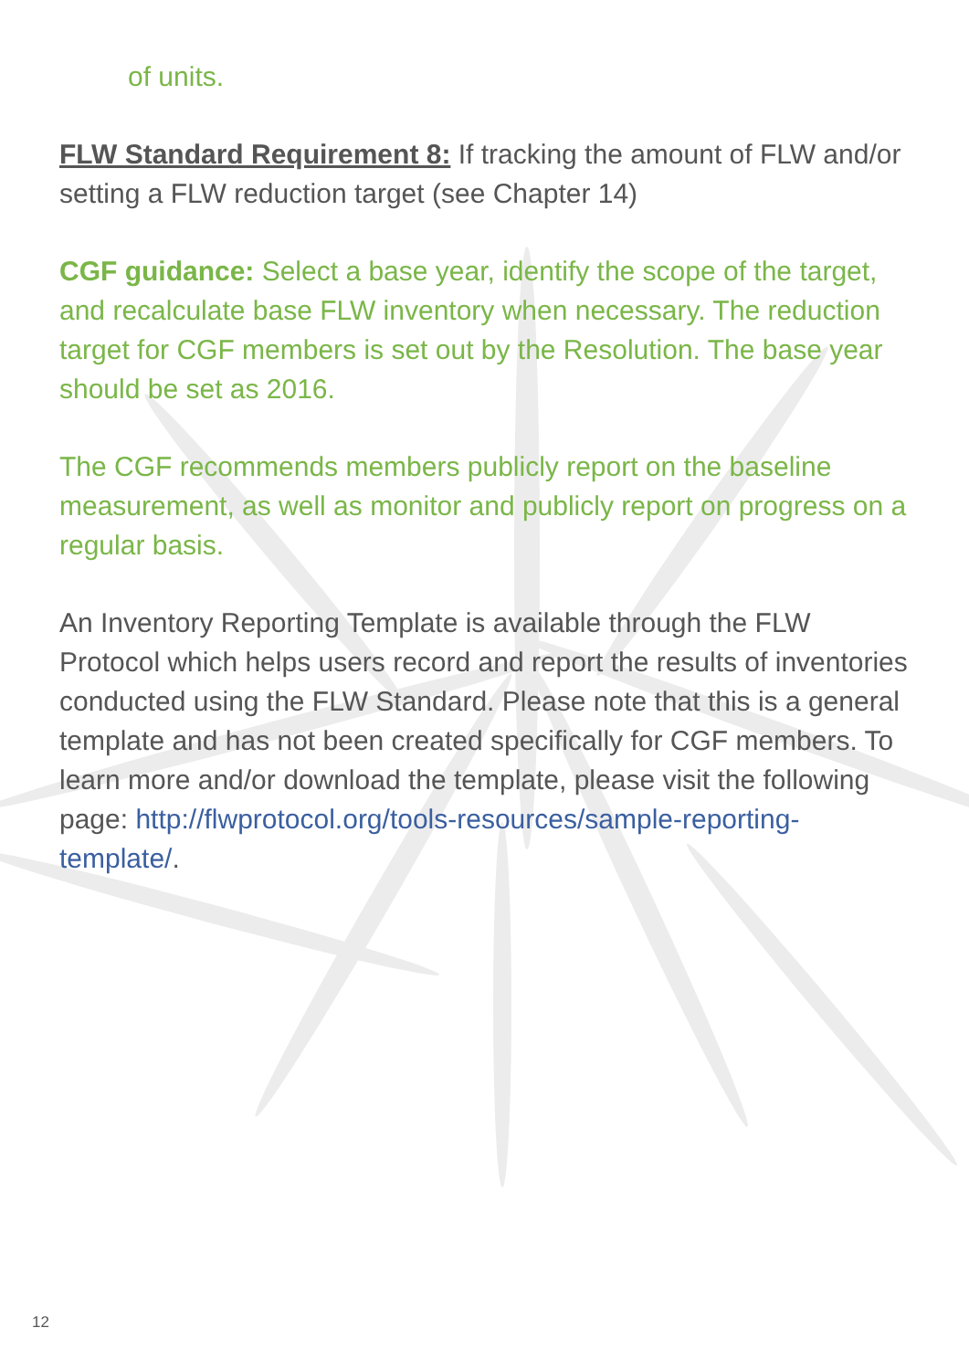of units.
FLW Standard Requirement 8: If tracking the amount of FLW and/or setting a FLW reduction target (see Chapter 14)
CGF guidance: Select a base year, identify the scope of the target, and recalculate base FLW inventory when necessary. The reduction target for CGF members is set out by the Resolution. The base year should be set as 2016.
The CGF recommends members publicly report on the baseline measurement, as well as monitor and publicly report on progress on a regular basis.
An Inventory Reporting Template is available through the FLW Protocol which helps users record and report the results of inventories conducted using the FLW Standard. Please note that this is a general template and has not been created specifically for CGF members. To learn more and/or download the template, please visit the following page: http://flwprotocol.org/tools-resources/sample-reporting-template/.
12